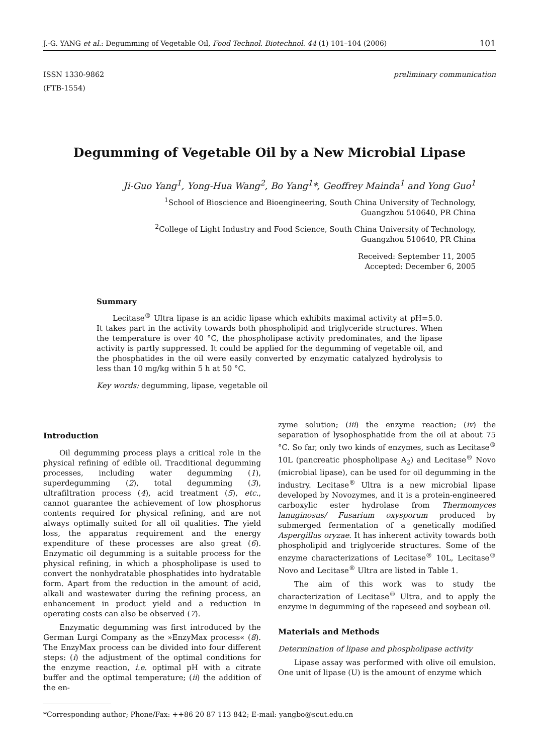J.-G. YANG et al.: Degumming of Vegetable Oil, Food Technol. Biotechnol. 44 (1) 101–104 (2006) 101
ISSN 1330-9862
(FTB-1554) preliminary communication
Degumming of Vegetable Oil by a New Microbial Lipase
Ji-Guo Yang<sup>1</sup>, Yong-Hua Wang<sup>2</sup>, Bo Yang<sup>1</sup>*, Geoffrey Mainda<sup>1</sup> and Yong Guo<sup>1</sup>
<sup>1</sup> School of Bioscience and Bioengineering, South China University of Technology,
Guangzhou 510640, PR China
<sup>2</sup> College of Light Industry and Food Science, South China University of Technology,
Guangzhou 510640, PR China
Received: September 11, 2005
Accepted: December 6, 2005
Summary
Lecitase<sup>®</sup> Ultra lipase is an acidic lipase which exhibits maximal activity at pH=5.0. It takes part in the activity towards both phospholipid and triglyceride structures. When the temperature is over 40 °C, the phospholipase activity predominates, and the lipase activity is partly suppressed. It could be applied for the degumming of vegetable oil, and the phosphatides in the oil were easily converted by enzymatic catalyzed hydrolysis to less than 10 mg/kg within 5 h at 50 °C.
Key words: degumming, lipase, vegetable oil
Introduction
Oil degumming process plays a critical role in the physical refining of edible oil. Tracditional degumming processes, including water degumming (1), superdegumming (2), total degumming (3), ultrafiltration process (4), acid treatment (5), etc., cannot guarantee the achievement of low phosphorus contents required for physical refining, and are not always optimally suited for all oil qualities. The yield loss, the apparatus requirement and the energy expenditure of these processes are also great (6). Enzymatic oil degumming is a suitable process for the physical refining, in which a phospholipase is used to convert the nonhydratable phosphatides into hydratable form. Apart from the reduction in the amount of acid, alkali and wastewater during the refining process, an enhancement in product yield and a reduction in operating costs can also be observed (7).
Enzymatic degumming was first introduced by the German Lurgi Company as the »EnzyMax process« (8). The EnzyMax process can be divided into four different steps: (i) the adjustment of the optimal conditions for the enzyme reaction, i.e. optimal pH with a citrate buffer and the optimal temperature; (ii) the addition of the en-
zyme solution; (iii) the enzyme reaction; (iv) the separation of lysophosphatide from the oil at about 75 °C. So far, only two kinds of enzymes, such as Lecitase<sup>®</sup> 10L (pancreatic phospholipase A<sub>2</sub>) and Lecitase<sup>®</sup> Novo (microbial lipase), can be used for oil degumming in the industry. Lecitase<sup>®</sup> Ultra is a new microbial lipase developed by Novozymes, and it is a protein-engineered carboxylic ester hydrolase from Thermomyces lanuginosus/ Fusarium oxysporum produced by submerged fermentation of a genetically modified Aspergillus oryzae. It has inherent activity towards both phospholipid and triglyceride structures. Some of the enzyme characterizations of Lecitase<sup>®</sup> 10L, Lecitase<sup>®</sup> Novo and Lecitase<sup>®</sup> Ultra are listed in Table 1.
The aim of this work was to study the characterization of Lecitase<sup>®</sup> Ultra, and to apply the enzyme in degumming of the rapeseed and soybean oil.
Materials and Methods
Determination of lipase and phospholipase activity
Lipase assay was performed with olive oil emulsion. One unit of lipase (U) is the amount of enzyme which
*Corresponding author; Phone/Fax: ++86 20 87 113 842; E-mail: yangbo@scut.edu.cn